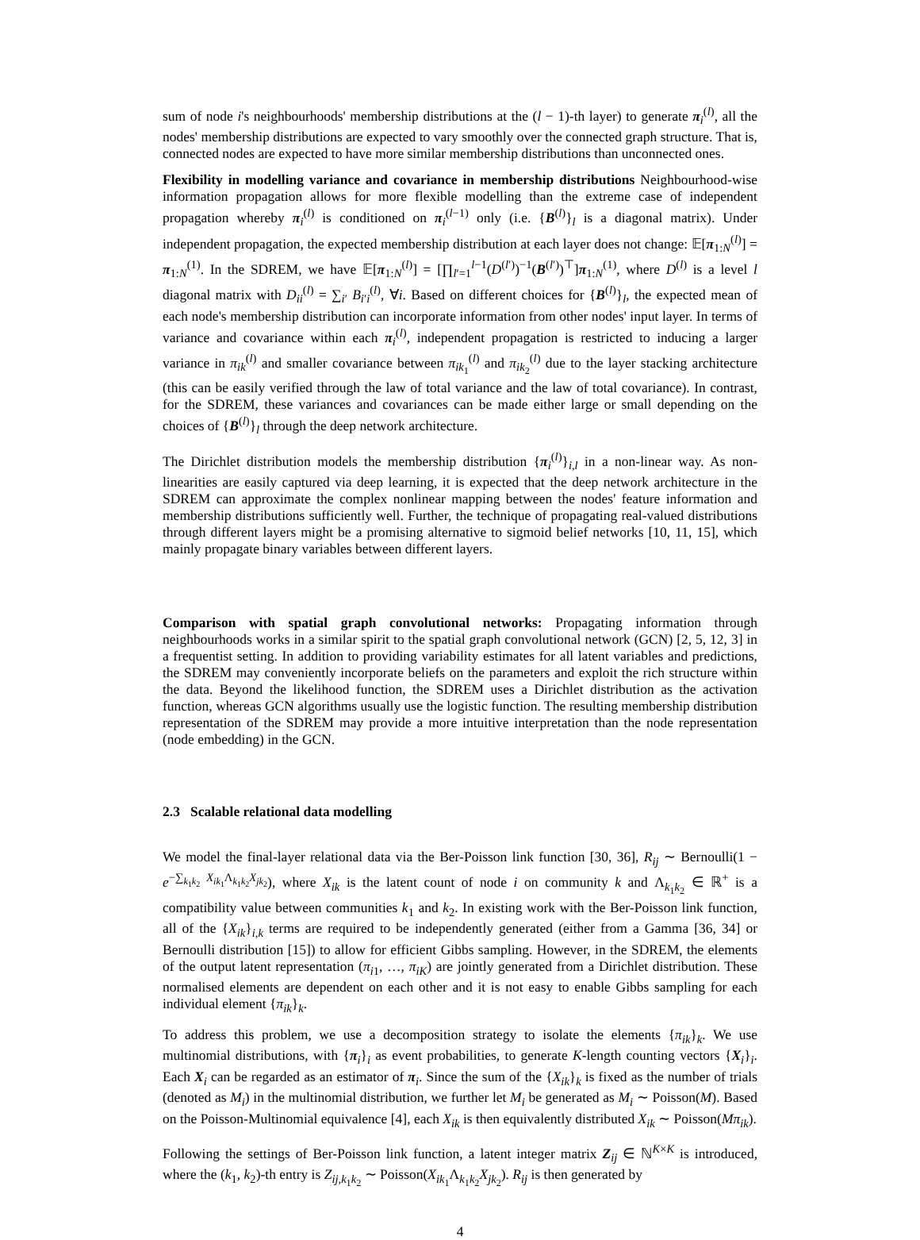sum of node i's neighbourhoods' membership distributions at the (l − 1)-th layer) to generate π<sub>i</sub><sup>(l)</sup>, all the nodes' membership distributions are expected to vary smoothly over the connected graph structure. That is, connected nodes are expected to have more similar membership distributions than unconnected ones.
Flexibility in modelling variance and covariance in membership distributions Neighbourhood-wise information propagation allows for more flexible modelling than the extreme case of independent propagation whereby π<sub>i</sub><sup>(l)</sup> is conditioned on π<sub>i</sub><sup>(l−1)</sup> only (i.e. {B<sup>(l)</sup>}<sub>l</sub> is a diagonal matrix). Under independent propagation, the expected membership distribution at each layer does not change: 𝔼[π<sub>1:N</sub><sup>(l)</sup>] = π<sub>1:N</sub><sup>(1)</sup>. In the SDREM, we have 𝔼[π<sub>1:N</sub><sup>(l)</sup>] = [∏<sub>l′=1</sub><sup>l−1</sup>(D<sup>(l′)</sup>)<sup>−1</sup>(B<sup>(l′)</sup>)<sup>⊤</sup>]π<sub>1:N</sub><sup>(1)</sup>, where D<sup>(l)</sup> is a level l diagonal matrix with D<sub>ii</sub><sup>(l)</sup> = ∑<sub>i′</sub> B<sub>i′i</sub><sup>(l)</sup>, ∀i. Based on different choices for {B<sup>(l)</sup>}<sub>l</sub>, the expected mean of each node's membership distribution can incorporate information from other nodes' input layer. In terms of variance and covariance within each π<sub>i</sub><sup>(l)</sup>, independent propagation is restricted to inducing a larger variance in π<sub>ik</sub><sup>(l)</sup> and smaller covariance between π<sub>ik<sub>1</sub></sub><sup>(l)</sup> and π<sub>ik<sub>2</sub></sub><sup>(l)</sup> due to the layer stacking architecture (this can be easily verified through the law of total variance and the law of total covariance). In contrast, for the SDREM, these variances and covariances can be made either large or small depending on the choices of {B<sup>(l)</sup>}<sub>l</sub> through the deep network architecture.
The Dirichlet distribution models the membership distribution {π<sub>i</sub><sup>(l)</sup>}<sub>i,l</sub> in a non-linear way. As non-linearities are easily captured via deep learning, it is expected that the deep network architecture in the SDREM can approximate the complex nonlinear mapping between the nodes' feature information and membership distributions sufficiently well. Further, the technique of propagating real-valued distributions through different layers might be a promising alternative to sigmoid belief networks [10, 11, 15], which mainly propagate binary variables between different layers.
Comparison with spatial graph convolutional networks: Propagating information through neighbourhoods works in a similar spirit to the spatial graph convolutional network (GCN) [2, 5, 12, 3] in a frequentist setting. In addition to providing variability estimates for all latent variables and predictions, the SDREM may conveniently incorporate beliefs on the parameters and exploit the rich structure within the data. Beyond the likelihood function, the SDREM uses a Dirichlet distribution as the activation function, whereas GCN algorithms usually use the logistic function. The resulting membership distribution representation of the SDREM may provide a more intuitive interpretation than the node representation (node embedding) in the GCN.
2.3 Scalable relational data modelling
We model the final-layer relational data via the Ber-Poisson link function [30, 36], R<sub>ij</sub> ∼ Bernoulli(1 − e<sup>−∑<sub>k<sub>1</sub>k<sub>2</sub></sub> X<sub>ik<sub>1</sub></sub>Λ<sub>k<sub>1</sub>k<sub>2</sub></sub>X<sub>jk<sub>2</sub></sub></sup>), where X<sub>ik</sub> is the latent count of node i on community k and Λ<sub>k<sub>1</sub>k<sub>2</sub></sub> ∈ ℝ<sup>+</sup> is a compatibility value between communities k<sub>1</sub> and k<sub>2</sub>. In existing work with the Ber-Poisson link function, all of the {X<sub>ik</sub>}<sub>i,k</sub> terms are required to be independently generated (either from a Gamma [36, 34] or Bernoulli distribution [15]) to allow for efficient Gibbs sampling. However, in the SDREM, the elements of the output latent representation (π<sub>i1</sub>, …, π<sub>iK</sub>) are jointly generated from a Dirichlet distribution. These normalised elements are dependent on each other and it is not easy to enable Gibbs sampling for each individual element {π<sub>ik</sub>}<sub>k</sub>.
To address this problem, we use a decomposition strategy to isolate the elements {π<sub>ik</sub>}<sub>k</sub>. We use multinomial distributions, with {π<sub>i</sub>}<sub>i</sub> as event probabilities, to generate K-length counting vectors {X<sub>i</sub>}<sub>i</sub>. Each X<sub>i</sub> can be regarded as an estimator of π<sub>i</sub>. Since the sum of the {X<sub>ik</sub>}<sub>k</sub> is fixed as the number of trials (denoted as M<sub>i</sub>) in the multinomial distribution, we further let M<sub>i</sub> be generated as M<sub>i</sub> ∼ Poisson(M). Based on the Poisson-Multinomial equivalence [4], each X<sub>ik</sub> is then equivalently distributed X<sub>ik</sub> ∼ Poisson(Mπ<sub>ik</sub>).
Following the settings of Ber-Poisson link function, a latent integer matrix Z<sub>ij</sub> ∈ ℕ<sup>K×K</sup> is introduced, where the (k<sub>1</sub>, k<sub>2</sub>)-th entry is Z<sub>ij,k<sub>1</sub>k<sub>2</sub></sub> ∼ Poisson(X<sub>ik<sub>1</sub></sub>Λ<sub>k<sub>1</sub>k<sub>2</sub></sub>X<sub>jk<sub>2</sub></sub>). R<sub>ij</sub> is then generated by
4